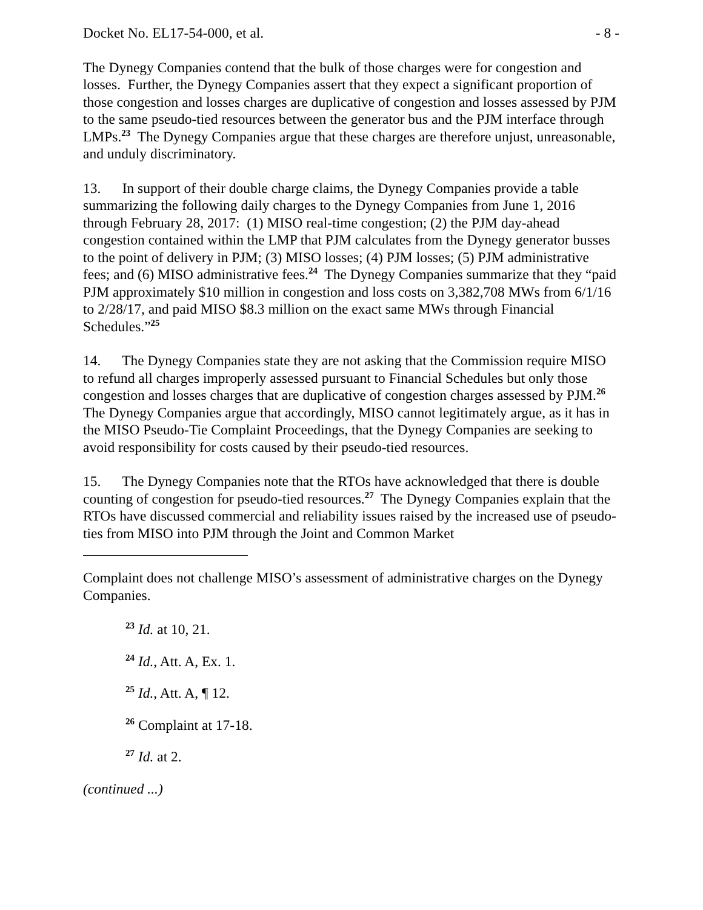Docket No. EL17-54-000, et al. - 8 -
The Dynegy Companies contend that the bulk of those charges were for congestion and losses. Further, the Dynegy Companies assert that they expect a significant proportion of those congestion and losses charges are duplicative of congestion and losses assessed by PJM to the same pseudo-tied resources between the generator bus and the PJM interface through LMPs.<sup>23</sup> The Dynegy Companies argue that these charges are therefore unjust, unreasonable, and unduly discriminatory.
13. In support of their double charge claims, the Dynegy Companies provide a table summarizing the following daily charges to the Dynegy Companies from June 1, 2016 through February 28, 2017: (1) MISO real-time congestion; (2) the PJM day-ahead congestion contained within the LMP that PJM calculates from the Dynegy generator busses to the point of delivery in PJM; (3) MISO losses; (4) PJM losses; (5) PJM administrative fees; and (6) MISO administrative fees.<sup>24</sup> The Dynegy Companies summarize that they “paid PJM approximately $10 million in congestion and loss costs on 3,382,708 MWs from 6/1/16 to 2/28/17, and paid MISO $8.3 million on the exact same MWs through Financial Schedules.”<sup>25</sup>
14. The Dynegy Companies state they are not asking that the Commission require MISO to refund all charges improperly assessed pursuant to Financial Schedules but only those congestion and losses charges that are duplicative of congestion charges assessed by PJM.<sup>26</sup> The Dynegy Companies argue that accordingly, MISO cannot legitimately argue, as it has in the MISO Pseudo-Tie Complaint Proceedings, that the Dynegy Companies are seeking to avoid responsibility for costs caused by their pseudo-tied resources.
15. The Dynegy Companies note that the RTOs have acknowledged that there is double counting of congestion for pseudo-tied resources.<sup>27</sup> The Dynegy Companies explain that the RTOs have discussed commercial and reliability issues raised by the increased use of pseudo-ties from MISO into PJM through the Joint and Common Market
Complaint does not challenge MISO’s assessment of administrative charges on the Dynegy Companies.
<sup>23</sup> Id. at 10, 21.
<sup>24</sup> Id., Att. A, Ex. 1.
<sup>25</sup> Id., Att. A, ¶ 12.
<sup>26</sup> Complaint at 17-18.
<sup>27</sup> Id. at 2.
(continued ...)